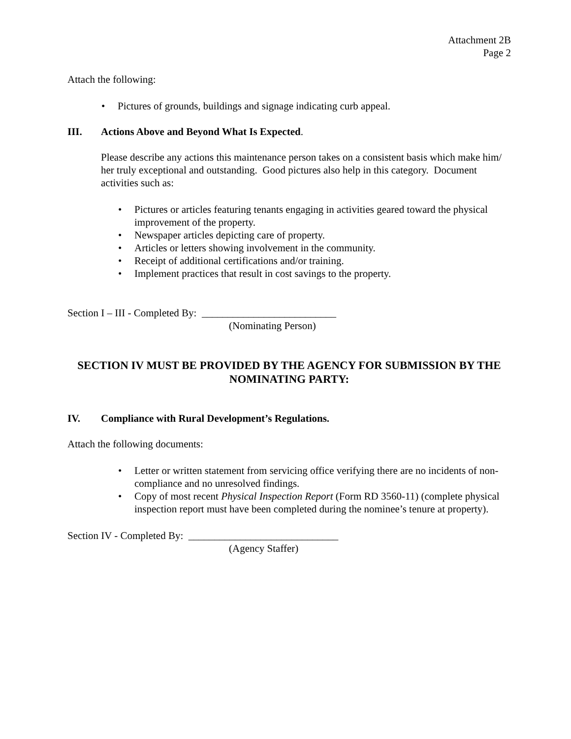Attachment 2B
Page 2
Attach the following:
• Pictures of grounds, buildings and signage indicating curb appeal.
III. Actions Above and Beyond What Is Expected.
Please describe any actions this maintenance person takes on a consistent basis which make him/ her truly exceptional and outstanding. Good pictures also help in this category. Document activities such as:
• Pictures or articles featuring tenants engaging in activities geared toward the physical improvement of the property.
• Newspaper articles depicting care of property.
• Articles or letters showing involvement in the community.
• Receipt of additional certifications and/or training.
• Implement practices that result in cost savings to the property.
Section I – III - Completed By: __________________________
(Nominating Person)
SECTION IV MUST BE PROVIDED BY THE AGENCY FOR SUBMISSION BY THE NOMINATING PARTY:
IV. Compliance with Rural Development’s Regulations.
Attach the following documents:
• Letter or written statement from servicing office verifying there are no incidents of non-compliance and no unresolved findings.
• Copy of most recent Physical Inspection Report (Form RD 3560-11) (complete physical inspection report must have been completed during the nominee’s tenure at property).
Section IV - Completed By: _____________________________
(Agency Staffer)